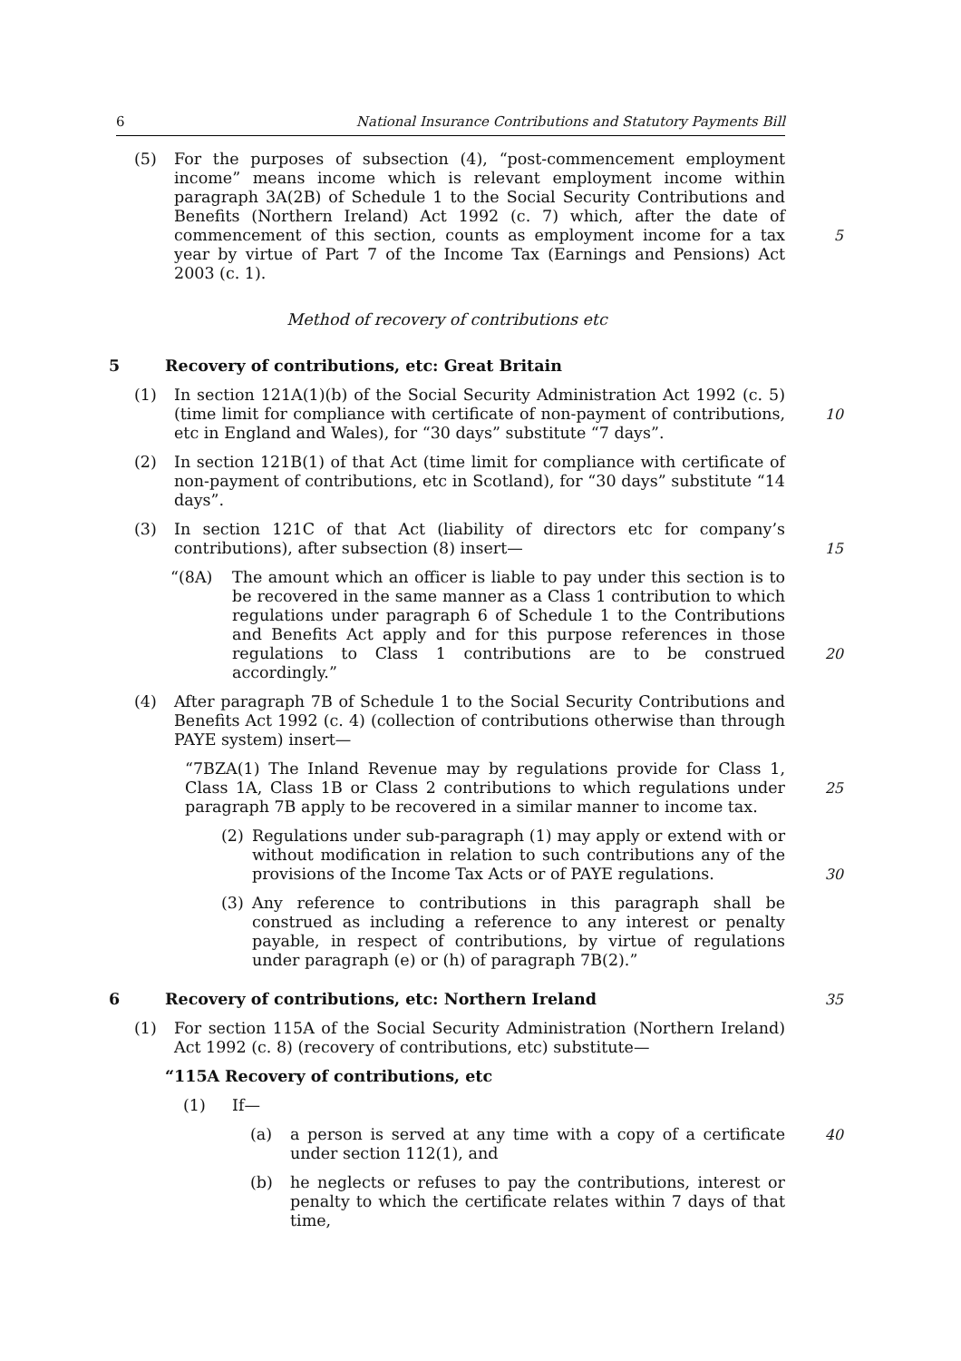6 National Insurance Contributions and Statutory Payments Bill
(5) For the purposes of subsection (4), “post-commencement employment income” means income which is relevant employment income within paragraph 3A(2B) of Schedule 1 to the Social Security Contributions and Benefits (Northern Ireland) Act 1992 (c. 7) which, after the date of commencement of this section, counts as employment income for a tax year by virtue of Part 7 of the Income Tax (Earnings and Pensions) Act 2003 (c. 1).
5
Method of recovery of contributions etc
5 Recovery of contributions, etc: Great Britain
(1) In section 121A(1)(b) of the Social Security Administration Act 1992 (c. 5) (time limit for compliance with certificate of non-payment of contributions, etc in England and Wales), for “30 days” substitute “7 days”.
10
(2) In section 121B(1) of that Act (time limit for compliance with certificate of non-payment of contributions, etc in Scotland), for “30 days” substitute “14 days”.
(3) In section 121C of that Act (liability of directors etc for company’s contributions), after subsection (8) insert—
15
“(8A) The amount which an officer is liable to pay under this section is to be recovered in the same manner as a Class 1 contribution to which regulations under paragraph 6 of Schedule 1 to the Contributions and Benefits Act apply and for this purpose references in those regulations to Class 1 contributions are to be construed accordingly.”
20
(4) After paragraph 7B of Schedule 1 to the Social Security Contributions and Benefits Act 1992 (c. 4) (collection of contributions otherwise than through PAYE system) insert—
“7BZA(1) The Inland Revenue may by regulations provide for Class 1, Class 1A, Class 1B or Class 2 contributions to which regulations under paragraph 7B apply to be recovered in a similar manner to income tax.
25
(2) Regulations under sub-paragraph (1) may apply or extend with or without modification in relation to such contributions any of the provisions of the Income Tax Acts or of PAYE regulations.
30
(3) Any reference to contributions in this paragraph shall be construed as including a reference to any interest or penalty payable, in respect of contributions, by virtue of regulations under paragraph (e) or (h) of paragraph 7B(2).”
6 Recovery of contributions, etc: Northern Ireland
35
(1) For section 115A of the Social Security Administration (Northern Ireland) Act 1992 (c. 8) (recovery of contributions, etc) substitute—
“115A Recovery of contributions, etc
(1) If—
(a) a person is served at any time with a copy of a certificate under section 112(1), and 40
(b) he neglects or refuses to pay the contributions, interest or penalty to which the certificate relates within 7 days of that time,